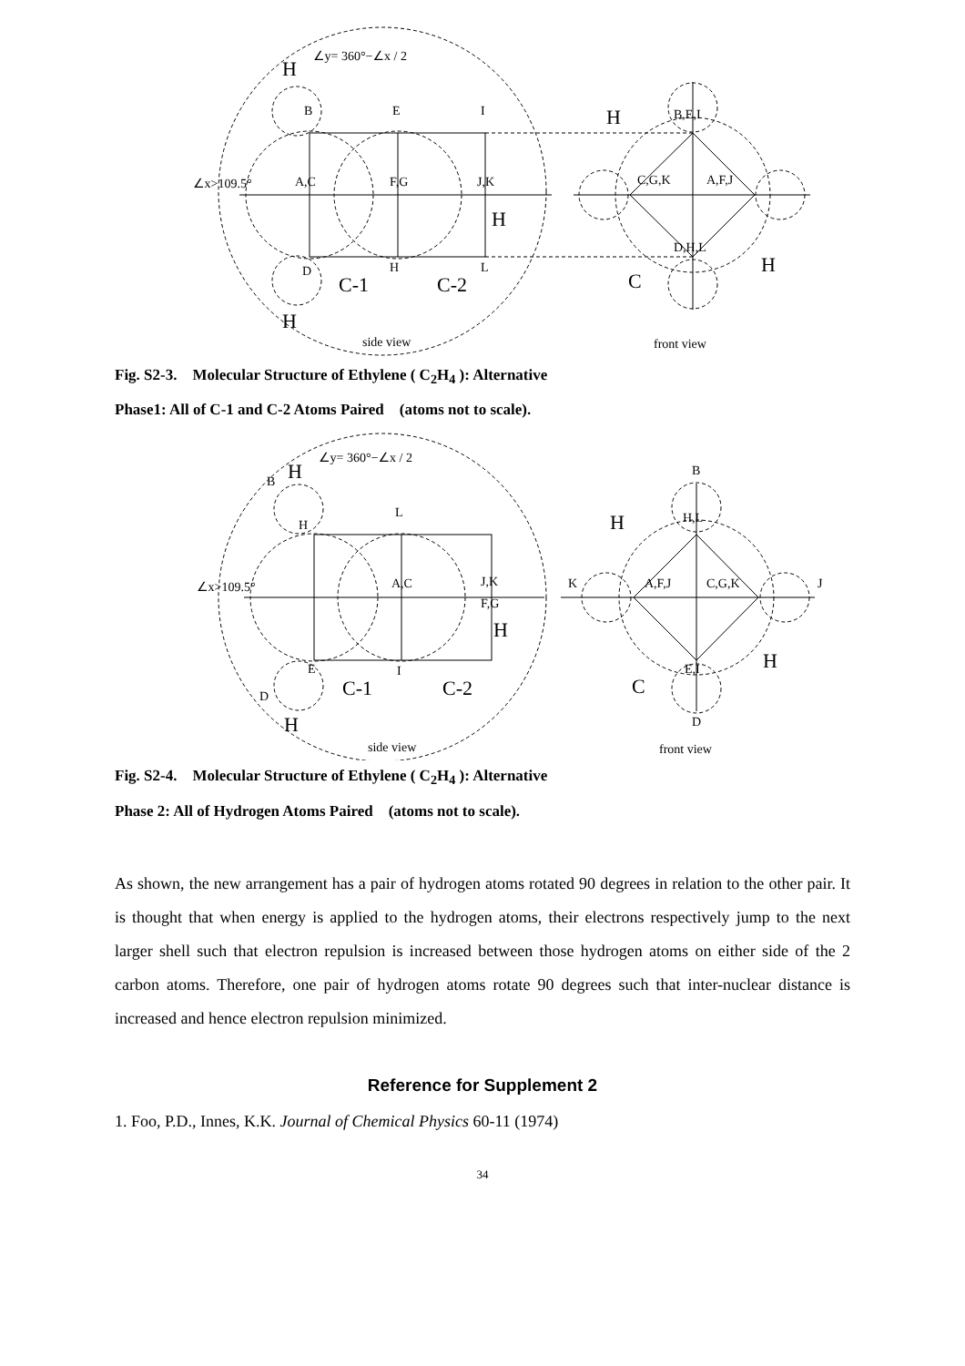H
H
H
H
H
C
C-1
C-2
B
E
I
A,C
F,G
J,K
D
H
L
∠x>109.5°
∠y= 360°−∠x / 2
B,E,I
C,G,K
A,F,J
D,H,L
side view
front view
Fig. S2-3. Molecular Structure of Ethylene ( C<sub>2</sub>H<sub>4</sub> ): Alternative
Phase1: All of C-1 and C-2 Atoms Paired (atoms not to scale).
H
H
H
H
H
C
C-1
C-2
B
H
L
A,C
J,K
F,G
E
I
D
∠x>109.5°
∠y= 360°−∠x / 2
B
H,L
K
A,F,J
C,G,K
J
E,I
D
side view
front view
Fig. S2-4. Molecular Structure of Ethylene ( C<sub>2</sub>H<sub>4</sub> ): Alternative
Phase 2: All of Hydrogen Atoms Paired (atoms not to scale).
As shown, the new arrangement has a pair of hydrogen atoms rotated 90 degrees in relation to the other pair. It is thought that when energy is applied to the hydrogen atoms, their electrons respectively jump to the next larger shell such that electron repulsion is increased between those hydrogen atoms on either side of the 2 carbon atoms. Therefore, one pair of hydrogen atoms rotate 90 degrees such that inter-nuclear distance is increased and hence electron repulsion minimized.
Reference for Supplement 2
1. Foo, P.D., Innes, K.K. Journal of Chemical Physics 60-11 (1974)
34